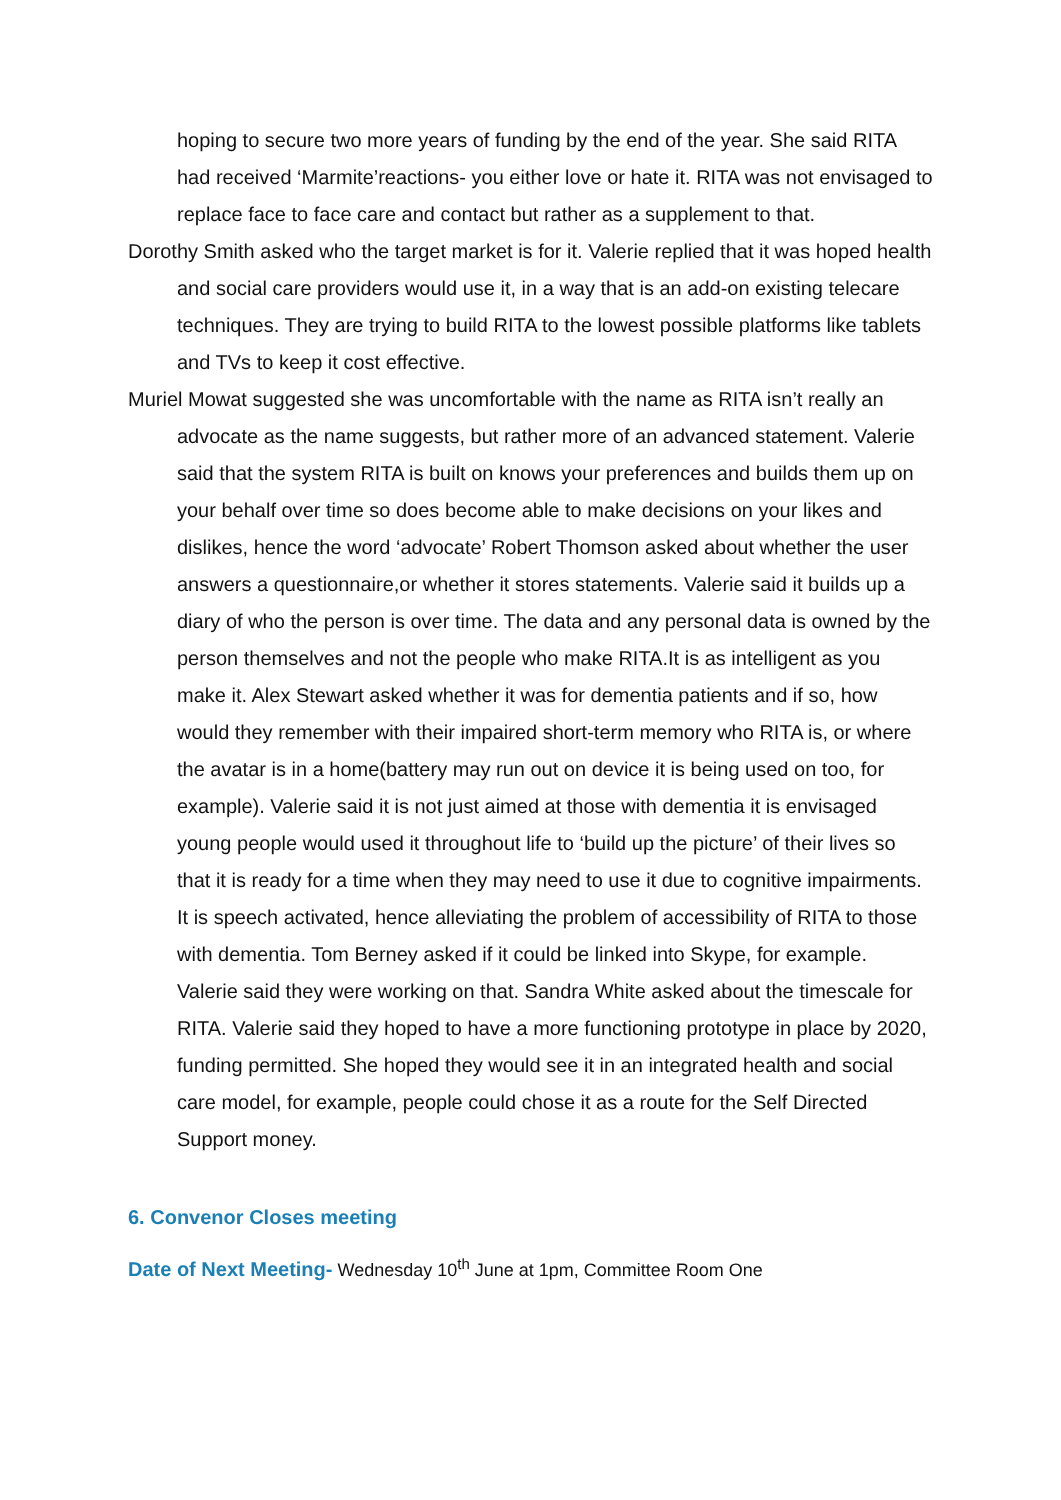hoping to secure two more years of funding by the end of the year. She said RITA had received ‘Marmite’reactions- you either love or hate it. RITA was not envisaged to replace face to face care and contact but rather as a supplement to that.
Dorothy Smith asked who the target market is for it. Valerie replied that it was hoped health and social care providers would use it, in a way that is an add-on existing telecare techniques. They are trying to build RITA to the lowest possible platforms like tablets and TVs to keep it cost effective.
Muriel Mowat suggested she was uncomfortable with the name as RITA isn’t really an advocate as the name suggests, but rather more of an advanced statement. Valerie said that the system RITA is built on knows your preferences and builds them up on your behalf over time so does become able to make decisions on your likes and dislikes, hence the word ‘advocate’ Robert Thomson asked about whether the user answers a questionnaire,or whether it stores statements. Valerie said it builds up a diary of who the person is over time. The data and any personal data is owned by the person themselves and not the people who make RITA.It is as intelligent as you make it. Alex Stewart asked whether it was for dementia patients and if so, how would they remember with their impaired short-term memory who RITA is, or where the avatar is in a home(battery may run out on device it is being used on too, for example). Valerie said it is not just aimed at those with dementia it is envisaged young people would used it throughout life to ‘build up the picture’ of their lives so that it is ready for a time when they may need to use it due to cognitive impairments. It is speech activated, hence alleviating the problem of accessibility of RITA to those with dementia. Tom Berney asked if it could be linked into Skype, for example. Valerie said they were working on that. Sandra White asked about the timescale for RITA. Valerie said they hoped to have a more functioning prototype in place by 2020, funding permitted. She hoped they would see it in an integrated health and social care model, for example, people could chose it as a route for the Self Directed Support money.
6. Convenor Closes meeting
Date of Next Meeting- Wednesday 10<sup>th</sup> June at 1pm, Committee Room One